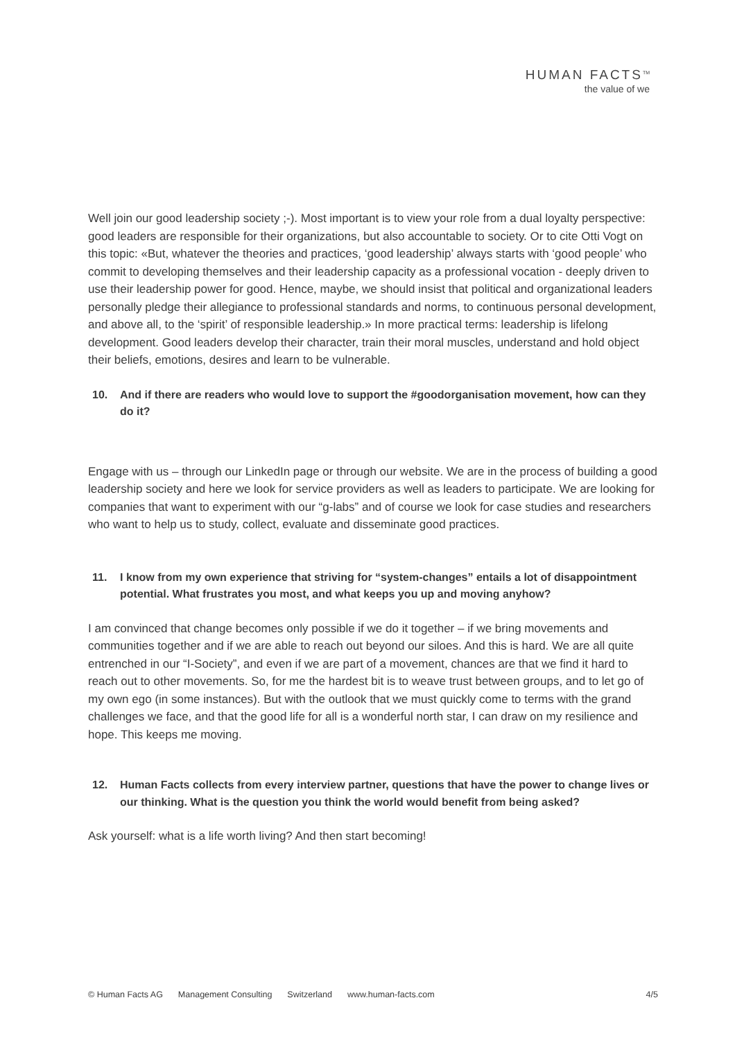HUMAN FACTS<sup>TM</sup>
the value of we
Well join our good leadership society ;-). Most important is to view your role from a dual loyalty perspective: good leaders are responsible for their organizations, but also accountable to society. Or to cite Otti Vogt on this topic: «But, whatever the theories and practices, ‘good leadership’ always starts with ‘good people’ who commit to developing themselves and their leadership capacity as a professional vocation - deeply driven to use their leadership power for good. Hence, maybe, we should insist that political and organizational leaders personally pledge their allegiance to professional standards and norms, to continuous personal development, and above all, to the ‘spirit’ of responsible leadership.» In more practical terms: leadership is lifelong development. Good leaders develop their character, train their moral muscles, understand and hold object their beliefs, emotions, desires and learn to be vulnerable.
10. And if there are readers who would love to support the #goodorganisation movement, how can they do it?
Engage with us – through our LinkedIn page or through our website. We are in the process of building a good leadership society and here we look for service providers as well as leaders to participate. We are looking for companies that want to experiment with our “g-labs” and of course we look for case studies and researchers who want to help us to study, collect, evaluate and disseminate good practices.
11. I know from my own experience that striving for “system-changes” entails a lot of disappointment potential. What frustrates you most, and what keeps you up and moving anyhow?
I am convinced that change becomes only possible if we do it together – if we bring movements and communities together and if we are able to reach out beyond our siloes. And this is hard. We are all quite entrenched in our “I-Society”, and even if we are part of a movement, chances are that we find it hard to reach out to other movements. So, for me the hardest bit is to weave trust between groups, and to let go of my own ego (in some instances). But with the outlook that we must quickly come to terms with the grand challenges we face, and that the good life for all is a wonderful north star, I can draw on my resilience and hope. This keeps me moving.
12. Human Facts collects from every interview partner, questions that have the power to change lives or our thinking. What is the question you think the world would benefit from being asked?
Ask yourself: what is a life worth living? And then start becoming!
© Human Facts AG Management Consulting Switzerland www.human-facts.com 4/5